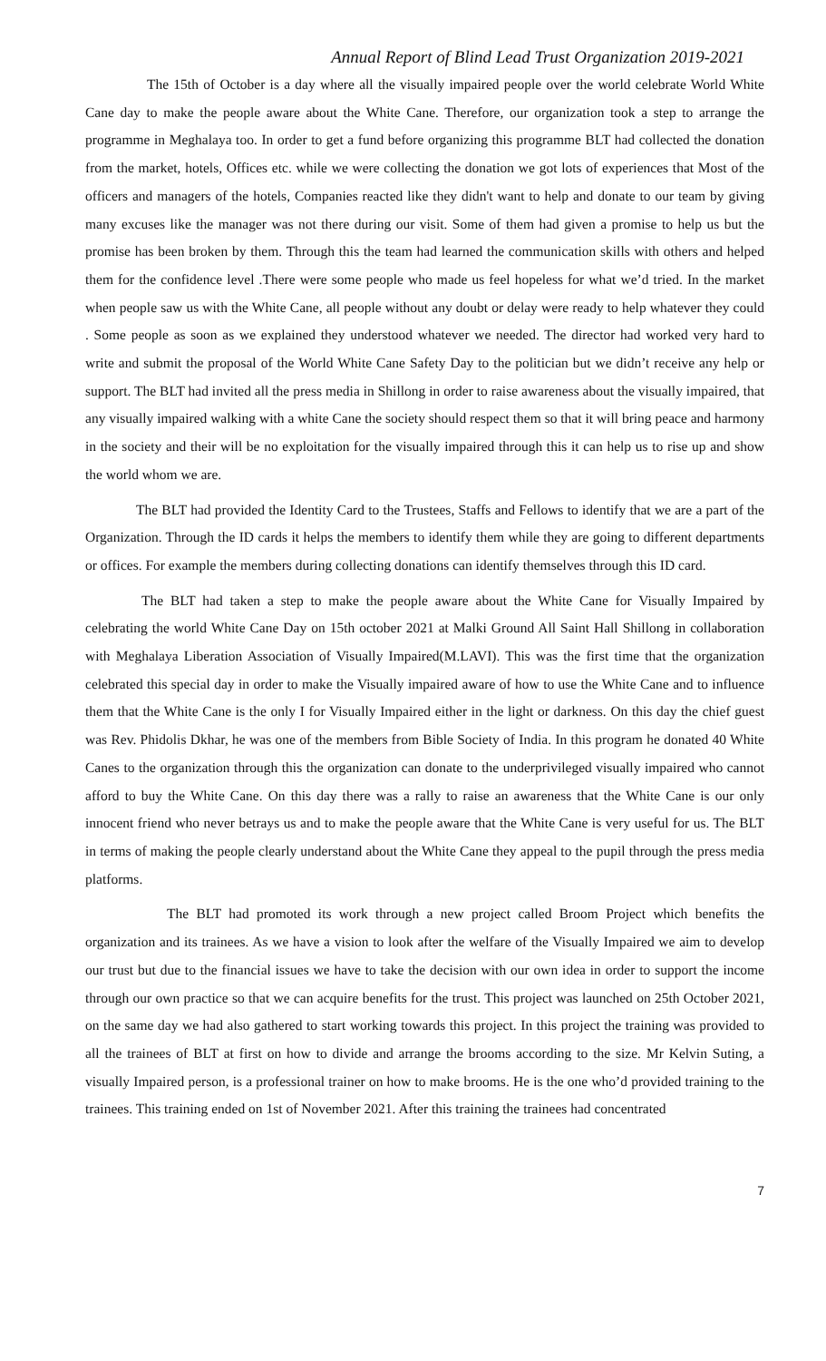Annual Report of Blind Lead Trust Organization 2019-2021
The 15th of October is a day where all the visually impaired people over the world celebrate World White Cane day to make the people aware about the White Cane. Therefore, our organization took a step to arrange the programme in Meghalaya too. In order to get a fund before organizing this programme BLT had collected the donation from the market, hotels, Offices etc. while we were collecting the donation we got lots of experiences that Most of the officers and managers of the hotels, Companies reacted like they didn't want to help and donate to our team by giving many excuses like the manager was not there during our visit. Some of them had given a promise to help us but the promise has been broken by them. Through this the team had learned the communication skills with others and helped them for the confidence level .There were some people who made us feel hopeless for what we’d tried. In the market when people saw us with the White Cane, all people without any doubt or delay were ready to help whatever they could . Some people as soon as we explained they understood whatever we needed. The director had worked very hard to write and submit the proposal of the World White Cane Safety Day to the politician but we didn’t receive any help or support. The BLT had invited all the press media in Shillong in order to raise awareness about the visually impaired, that any visually impaired walking with a white Cane the society should respect them so that it will bring peace and harmony in the society and their will be no exploitation for the visually impaired through this it can help us to rise up and show the world whom we are.
The BLT had provided the Identity Card to the Trustees, Staffs and Fellows to identify that we are a part of the Organization. Through the ID cards it helps the members to identify them while they are going to different departments or offices. For example the members during collecting donations can identify themselves through this ID card.
The BLT had taken a step to make the people aware about the White Cane for Visually Impaired by celebrating the world White Cane Day on 15th october 2021 at Malki Ground All Saint Hall Shillong in collaboration with Meghalaya Liberation Association of Visually Impaired(M.LAVI). This was the first time that the organization celebrated this special day in order to make the Visually impaired aware of how to use the White Cane and to influence them that the White Cane is the only I for Visually Impaired either in the light or darkness. On this day the chief guest was Rev. Phidolis Dkhar, he was one of the members from Bible Society of India. In this program he donated 40 White Canes to the organization through this the organization can donate to the underprivileged visually impaired who cannot afford to buy the White Cane. On this day there was a rally to raise an awareness that the White Cane is our only innocent friend who never betrays us and to make the people aware that the White Cane is very useful for us. The BLT in terms of making the people clearly understand about the White Cane they appeal to the pupil through the press media platforms.
The BLT had promoted its work through a new project called Broom Project which benefits the organization and its trainees. As we have a vision to look after the welfare of the Visually Impaired we aim to develop our trust but due to the financial issues we have to take the decision with our own idea in order to support the income through our own practice so that we can acquire benefits for the trust. This project was launched on 25th October 2021, on the same day we had also gathered to start working towards this project. In this project the training was provided to all the trainees of BLT at first on how to divide and arrange the brooms according to the size. Mr Kelvin Suting, a visually Impaired person, is a professional trainer on how to make brooms. He is the one who’d provided training to the trainees. This training ended on 1st of November 2021. After this training the trainees had concentrated
7